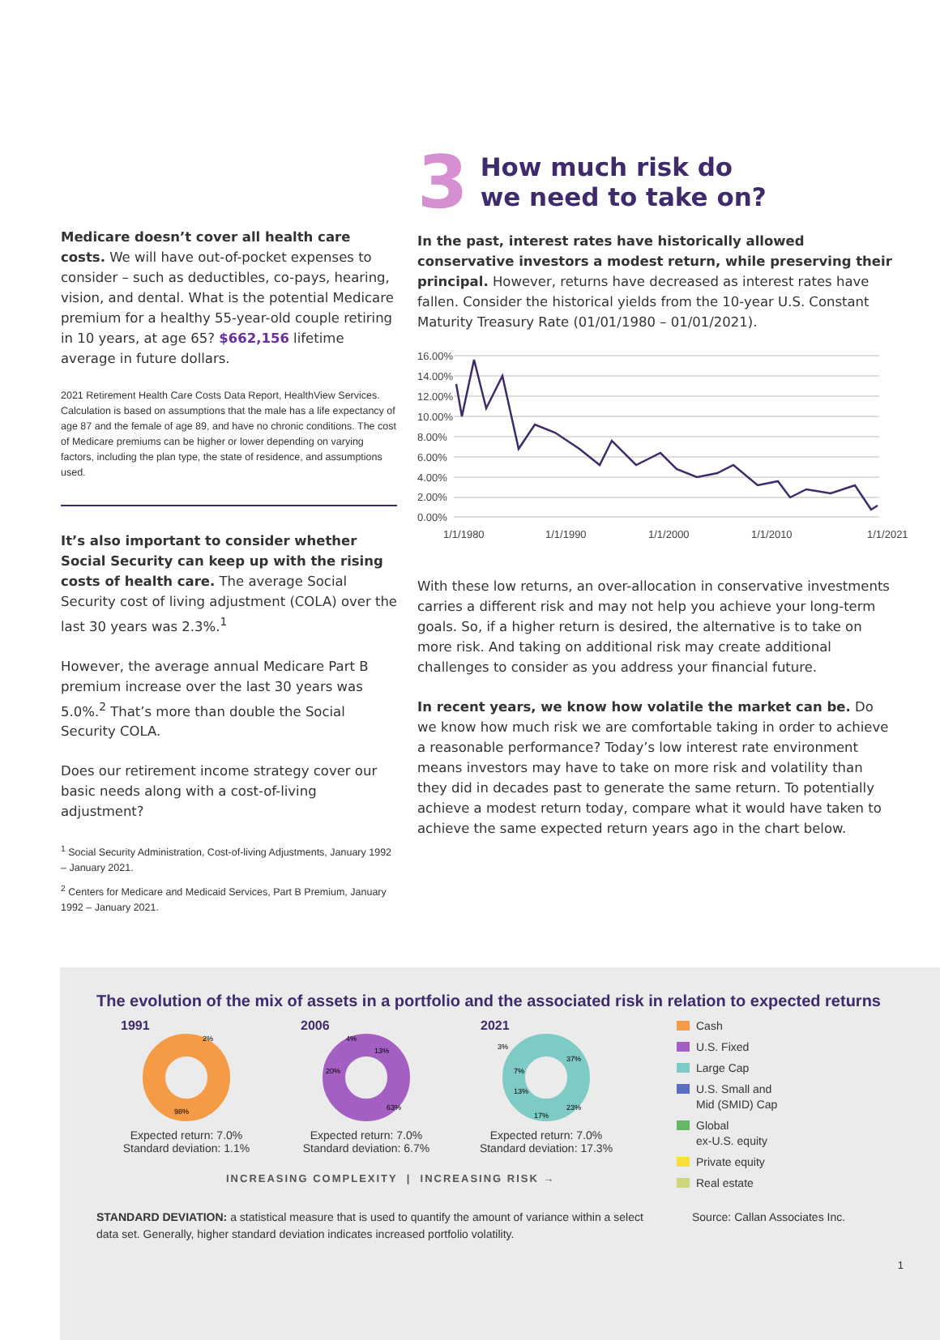Medicare doesn’t cover all health care costs. We will have out-of-pocket expenses to consider – such as deductibles, co-pays, hearing, vision, and dental. What is the potential Medicare premium for a healthy 55-year-old couple retiring in 10 years, at age 65? $662,156 lifetime average in future dollars.
2021 Retirement Health Care Costs Data Report, HealthView Services. Calculation is based on assumptions that the male has a life expectancy of age 87 and the female of age 89, and have no chronic conditions. The cost of Medicare premiums can be higher or lower depending on varying factors, including the plan type, the state of residence, and assumptions used.
It’s also important to consider whether Social Security can keep up with the rising costs of health care. The average Social Security cost of living adjustment (COLA) over the last 30 years was 2.3%.<sup>1</sup>
However, the average annual Medicare Part B premium increase over the last 30 years was 5.0%.<sup>2</sup> That’s more than double the Social Security COLA.
Does our retirement income strategy cover our basic needs along with a cost-of-living adjustment?
<sup>1</sup> Social Security Administration, Cost-of-living Adjustments, January 1992 – January 2021.
<sup>2</sup> Centers for Medicare and Medicaid Services, Part B Premium, January 1992 – January 2021.
3 How much risk do
we need to take on?
In the past, interest rates have historically allowed conservative investors a modest return, while preserving their principal. However, returns have decreased as interest rates have fallen. Consider the historical yields from the 10-year U.S. Constant Maturity Treasury Rate (01/01/1980 – 01/01/2021).
16.00%
14.00%
12.00%
10.00%
8.00%
6.00%
4.00%
2.00%
0.00%
1/1/1980
1/1/1990
1/1/2000
1/1/2010
1/1/2021
With these low returns, an over-allocation in conservative investments carries a different risk and may not help you achieve your long-term goals. So, if a higher return is desired, the alternative is to take on more risk. And taking on additional risk may create additional challenges to consider as you address your financial future.
In recent years, we know how volatile the market can be. Do we know how much risk we are comfortable taking in order to achieve a reasonable performance? Today’s low interest rate environment means investors may have to take on more risk and volatility than they did in decades past to generate the same return. To potentially achieve a modest return today, compare what it would have taken to achieve the same expected return years ago in the chart below.
The evolution of the mix of assets in a portfolio and the associated risk in relation to expected returns
1991
98%
2%
Expected return: 7.0%
Standard deviation: 1.1%
2006
20%
13%
4%
63%
Expected return: 7.0%
Standard deviation: 6.7%
2021
37%
23%
17%
13%
7%
3%
Expected return: 7.0%
Standard deviation: 17.3%
Cash
U.S. Fixed
Large Cap
U.S. Small and
Mid (SMID) Cap
Global
ex-U.S. equity
Private equity
Real estate
INCREASING COMPLEXITY | INCREASING RISK →
STANDARD DEVIATION: a statistical measure that is used to quantify the amount of variance within a select data set. Generally, higher standard deviation indicates increased portfolio volatility.
Source: Callan Associates Inc.
1